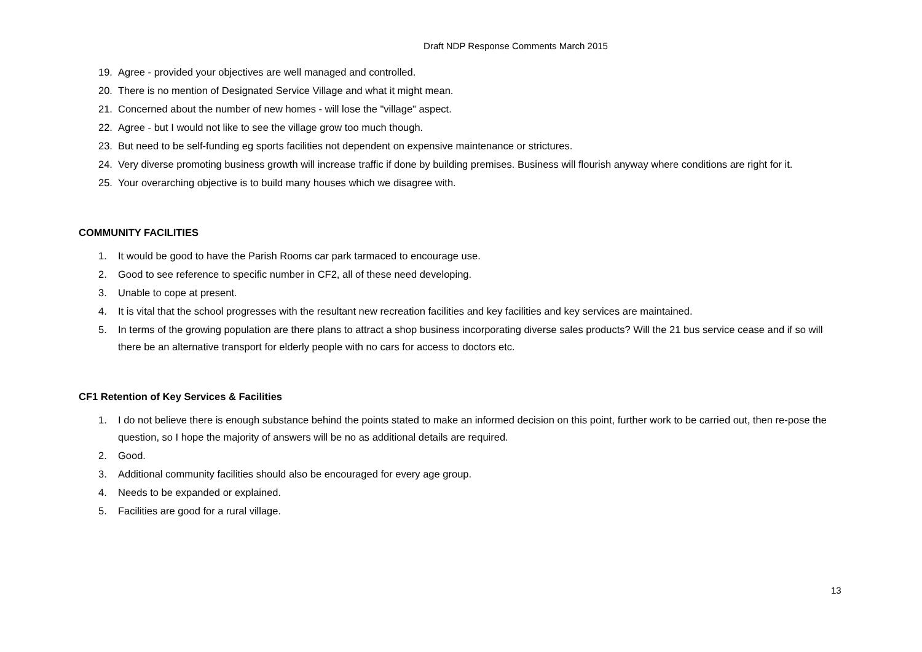Draft NDP Response Comments March 2015
19. Agree - provided your objectives are well managed and controlled.
20. There is no mention of Designated Service Village and what it might mean.
21. Concerned about the number of new homes - will lose the "village" aspect.
22. Agree - but I would not like to see the village grow too much though.
23. But need to be self-funding eg sports facilities not dependent on expensive maintenance or strictures.
24. Very diverse promoting business growth will increase traffic if done by building premises. Business will flourish anyway where conditions are right for it.
25. Your overarching objective is to build many houses which we disagree with.
COMMUNITY FACILITIES
1. It would be good to have the Parish Rooms car park tarmaced to encourage use.
2. Good to see reference to specific number in CF2, all of these need developing.
3. Unable to cope at present.
4. It is vital that the school progresses with the resultant new recreation facilities and key facilities and key services are maintained.
5. In terms of the growing population are there plans to attract a shop business incorporating diverse sales products? Will the 21 bus service cease and if so will there be an alternative transport for elderly people with no cars for access to doctors etc.
CF1 Retention of Key Services & Facilities
1. I do not believe there is enough substance behind the points stated to make an informed decision on this point, further work to be carried out, then re-pose the question, so I hope the majority of answers will be no as additional details are required.
2. Good.
3. Additional community facilities should also be encouraged for every age group.
4. Needs to be expanded or explained.
5. Facilities are good for a rural village.
13